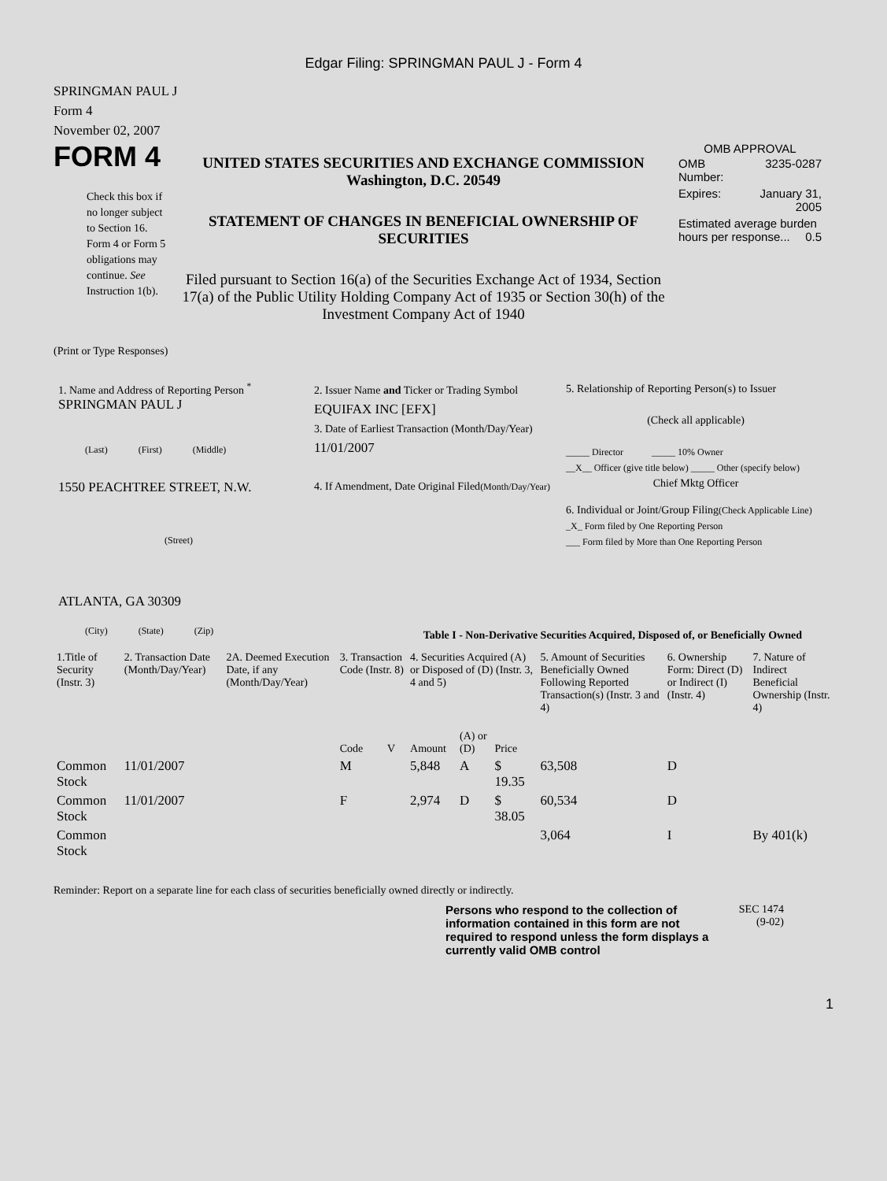Edgar Filing: SPRINGMAN PAUL J - Form 4
SPRINGMAN PAUL J
Form 4
November 02, 2007
FORM 4
Check this box if no longer subject to Section 16. Form 4 or Form 5 obligations may continue. See Instruction 1(b).
UNITED STATES SECURITIES AND EXCHANGE COMMISSION
Washington, D.C. 20549
STATEMENT OF CHANGES IN BENEFICIAL OWNERSHIP OF SECURITIES
Filed pursuant to Section 16(a) of the Securities Exchange Act of 1934, Section 17(a) of the Public Utility Holding Company Act of 1935 or Section 30(h) of the Investment Company Act of 1940
OMB APPROVAL
| OMB Number: | 3235-0287 |
| Expires: | January 31, 2005 |
| Estimated average burden hours per response... 0.5 | |
(Print or Type Responses)
1. Name and Address of Reporting Person <sup>*</sup>
SPRINGMAN PAUL J
(Last) (First) (Middle)
1550 PEACHTREE STREET, N.W.
(Street)
ATLANTA, GA 30309
(City) (State) (Zip)
2. Issuer Name and Ticker or Trading Symbol
EQUIFAX INC [EFX]
3. Date of Earliest Transaction (Month/Day/Year)
11/01/2007
4. If Amendment, Date Original Filed(Month/Day/Year)
5. Relationship of Reporting Person(s) to Issuer
(Check all applicable)
_____ Director _____ 10% Owner
__X__ Officer (give title below) _____ Other (specify below)
Chief Mktg Officer
6. Individual or Joint/Group Filing(Check Applicable Line)
_X_ Form filed by One Reporting Person
___ Form filed by More than One Reporting Person
Table I - Non-Derivative Securities Acquired, Disposed of, or Beneficially Owned
| 1.Title of Security (Instr. 3) | 2. Transaction Date (Month/Day/Year) | 2A. Deemed Execution Date, if any (Month/Day/Year) | 3. Transaction Code (Instr. 8) | | 4. Securities Acquired (A) or Disposed of (D) (Instr. 3, 4 and 5) | | | 5. Amount of Securities Beneficially Owned Following Reported Transaction(s) (Instr. 3 and 4) | 6. Ownership Form: Direct (D) or Indirect (I) (Instr. 4) | 7. Nature of Indirect Beneficial Ownership (Instr. 4) |
| --- | --- | --- | --- | --- | --- | --- | --- | --- | --- | --- |
| | | | Code | V | Amount | (A) or (D) | Price | | | |
| Common Stock | 11/01/2007 | | M | | 5,848 | A | $ 19.35 | 63,508 | D | |
| Common Stock | 11/01/2007 | | F | | 2,974 | D | $ 38.05 | 60,534 | D | |
| Common Stock | | | | | | | | 3,064 | I | By 401(k) |
Reminder: Report on a separate line for each class of securities beneficially owned directly or indirectly.
Persons who respond to the collection of information contained in this form are not required to respond unless the form displays a currently valid OMB control
SEC 1474
(9-02)
1